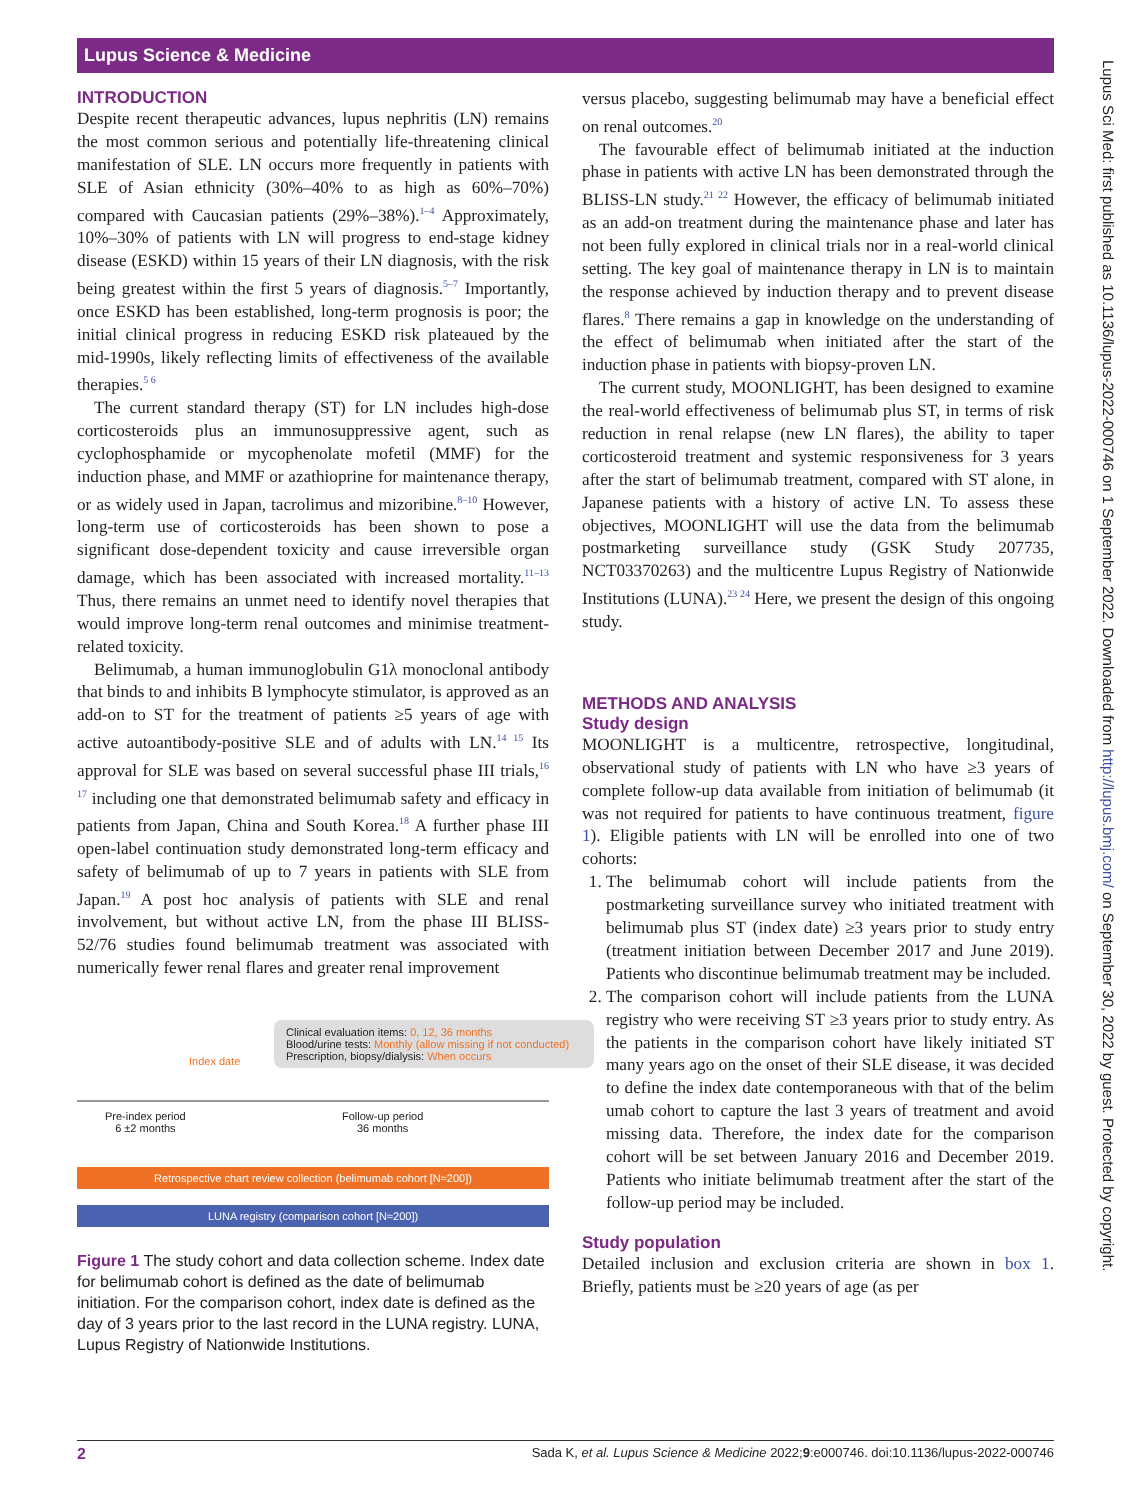Lupus Science & Medicine
INTRODUCTION
Despite recent therapeutic advances, lupus nephritis (LN) remains the most common serious and potentially life-threatening clinical manifestation of SLE. LN occurs more frequently in patients with SLE of Asian ethnicity (30%–40% to as high as 60%–70%) compared with Caucasian patients (29%–38%).<sup>1–4</sup> Approximately, 10%–30% of patients with LN will progress to end-stage kidney disease (ESKD) within 15 years of their LN diagnosis, with the risk being greatest within the first 5 years of diagnosis.<sup>5–7</sup> Importantly, once ESKD has been established, long-term prognosis is poor; the initial clinical progress in reducing ESKD risk plateaued by the mid-1990s, likely reflecting limits of effectiveness of the available therapies.<sup>5 6</sup>
The current standard therapy (ST) for LN includes high-dose corticosteroids plus an immunosuppressive agent, such as cyclophosphamide or mycophenolate mofetil (MMF) for the induction phase, and MMF or azathioprine for maintenance therapy, or as widely used in Japan, tacrolimus and mizoribine.<sup>8–10</sup> However, long-term use of corticosteroids has been shown to pose a significant dose-dependent toxicity and cause irreversible organ damage, which has been associated with increased mortality.<sup>11–13</sup> Thus, there remains an unmet need to identify novel therapies that would improve long-term renal outcomes and minimise treatment-related toxicity.
Belimumab, a human immunoglobulin G1λ monoclonal antibody that binds to and inhibits B lymphocyte stimulator, is approved as an add-on to ST for the treatment of patients ≥5 years of age with active autoantibody-positive SLE and of adults with LN.<sup>14 15</sup> Its approval for SLE was based on several successful phase III trials,<sup>16 17</sup> including one that demonstrated belimumab safety and efficacy in patients from Japan, China and South Korea.<sup>18</sup> A further phase III open-label continuation study demonstrated long-term efficacy and safety of belimumab of up to 7 years in patients with SLE from Japan.<sup>19</sup> A post hoc analysis of patients with SLE and renal involvement, but without active LN, from the phase III BLISS-52/76 studies found belimumab treatment was associated with numerically fewer renal flares and greater renal improvement
Clinical evaluation items: 0, 12, 36 months
Blood/urine tests: Monthly (allow missing if not conducted)
Prescription, biopsy/dialysis: When occurs
Index date
Pre-index period
6 ±2 months
Follow-up period
36 months
Retrospective chart review collection (belimumab cohort [N≈200])
LUNA registry (comparison cohort [N≈200])
Figure 1 The study cohort and data collection scheme. Index date for belimumab cohort is defined as the date of belimumab initiation. For the comparison cohort, index date is defined as the day of 3 years prior to the last record in the LUNA registry. LUNA, Lupus Registry of Nationwide Institutions.
versus placebo, suggesting belimumab may have a beneficial effect on renal outcomes.<sup>20</sup>
The favourable effect of belimumab initiated at the induction phase in patients with active LN has been demonstrated through the BLISS-LN study.<sup>21 22</sup> However, the efficacy of belimumab initiated as an add-on treatment during the maintenance phase and later has not been fully explored in clinical trials nor in a real-world clinical setting. The key goal of maintenance therapy in LN is to maintain the response achieved by induction therapy and to prevent disease flares.<sup>8</sup> There remains a gap in knowledge on the understanding of the effect of belimumab when initiated after the start of the induction phase in patients with biopsy-proven LN.
The current study, MOONLIGHT, has been designed to examine the real-world effectiveness of belimumab plus ST, in terms of risk reduction in renal relapse (new LN flares), the ability to taper corticosteroid treatment and systemic responsiveness for 3 years after the start of belimumab treatment, compared with ST alone, in Japanese patients with a history of active LN. To assess these objectives, MOONLIGHT will use the data from the belimumab postmarketing surveillance study (GSK Study 207735, NCT03370263) and the multicentre Lupus Registry of Nationwide Institutions (LUNA).<sup>23 24</sup> Here, we present the design of this ongoing study.
METHODS AND ANALYSIS
Study design
MOONLIGHT is a multicentre, retrospective, longitudinal, observational study of patients with LN who have ≥3 years of complete follow-up data available from initiation of belimumab (it was not required for patients to have continuous treatment, figure 1). Eligible patients with LN will be enrolled into one of two cohorts:
1. The belimumab cohort will include patients from the postmarketing surveillance survey who initiated treatment with belimumab plus ST (index date) ≥3 years prior to study entry (treatment initiation between December 2017 and June 2019). Patients who discontinue belimumab treatment may be included.
2. The comparison cohort will include patients from the LUNA registry who were receiving ST ≥3 years prior to study entry. As the patients in the comparison cohort have likely initiated ST many years ago on the onset of their SLE disease, it was decided to define the index date contemporaneous with that of the belim umab cohort to capture the last 3 years of treatment and avoid missing data. Therefore, the index date for the comparison cohort will be set between January 2016 and December 2019. Patients who initiate belimumab treatment after the start of the follow-up period may be included.
Study population
Detailed inclusion and exclusion criteria are shown in box 1. Briefly, patients must be ≥20 years of age (as per
Lupus Sci Med: first published as 10.1136/lupus-2022-000746 on 1 September 2022. Downloaded from http://lupus.bmj.com/ on September 30, 2022 by guest. Protected by copyright.
2 Sada K, et al. Lupus Science & Medicine 2022;9:e000746. doi:10.1136/lupus-2022-000746